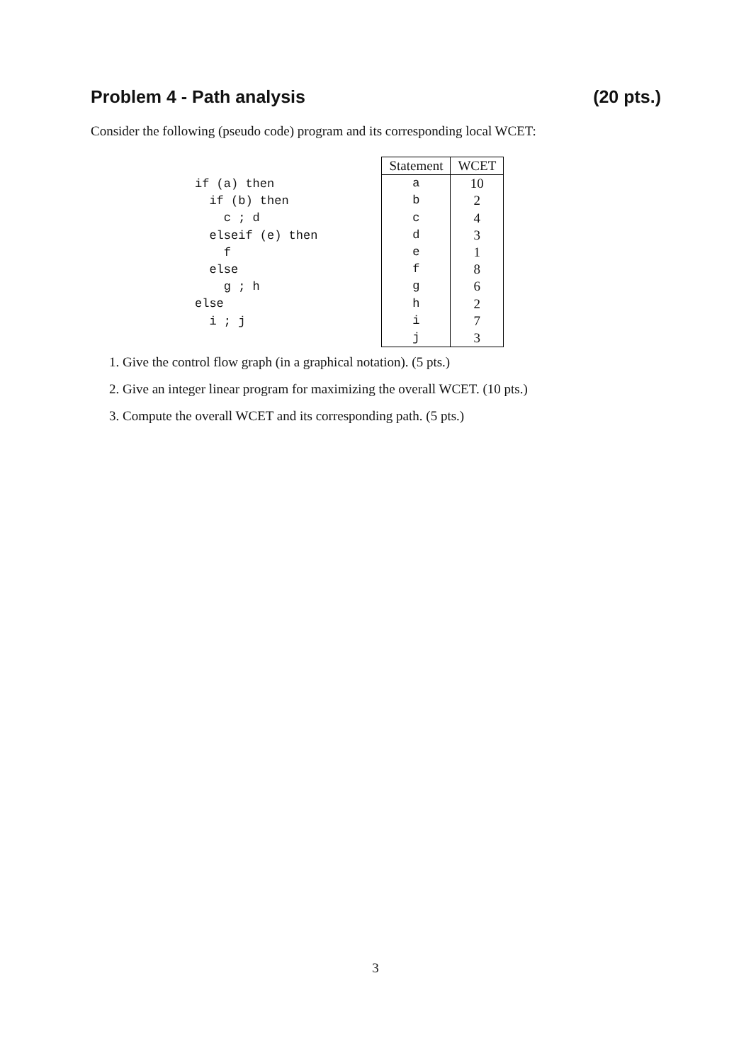Problem 4 - Path analysis (20 pts.)
Consider the following (pseudo code) program and its corresponding local WCET:
if (a) then
  if (b) then
    c ; d
  elseif (e) then
    f
  else
    g ; h
else
  i ; j
| Statement | WCET |
| --- | --- |
| a | 10 |
| b | 2 |
| c | 4 |
| d | 3 |
| e | 1 |
| f | 8 |
| g | 6 |
| h | 2 |
| i | 7 |
| j | 3 |
1. Give the control flow graph (in a graphical notation). (5 pts.)
2. Give an integer linear program for maximizing the overall WCET. (10 pts.)
3. Compute the overall WCET and its corresponding path. (5 pts.)
3